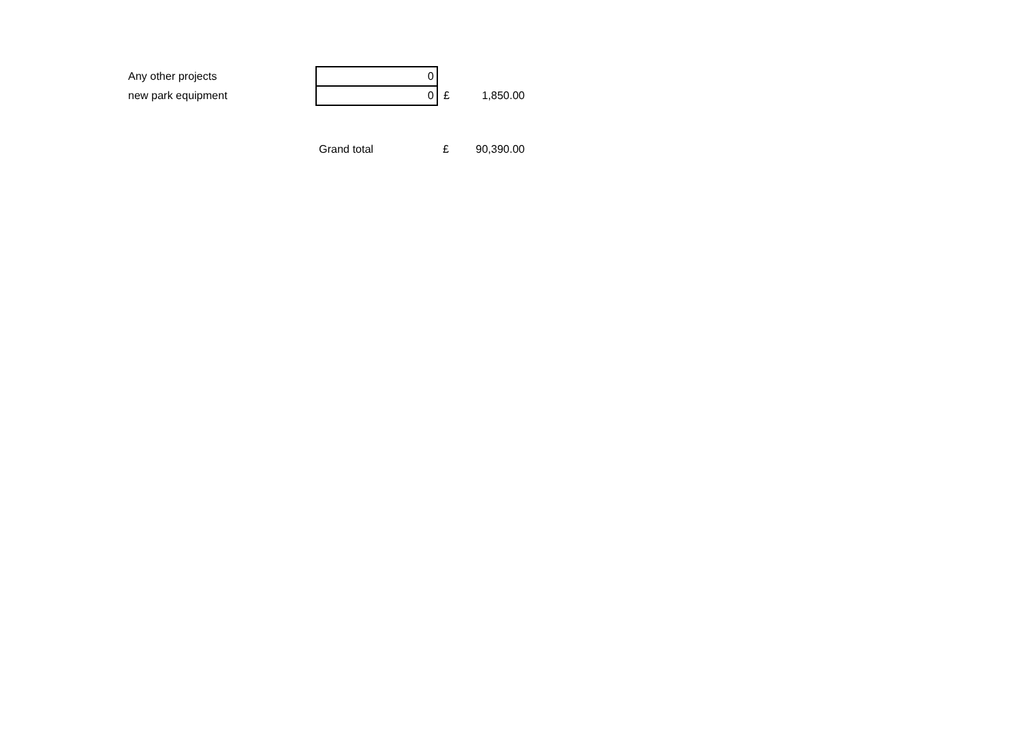| Any other projects | 0 | | |
| new park equipment | 0 | £ | 1,850.00 |
| | Grand total | £ | 90,390.00 |